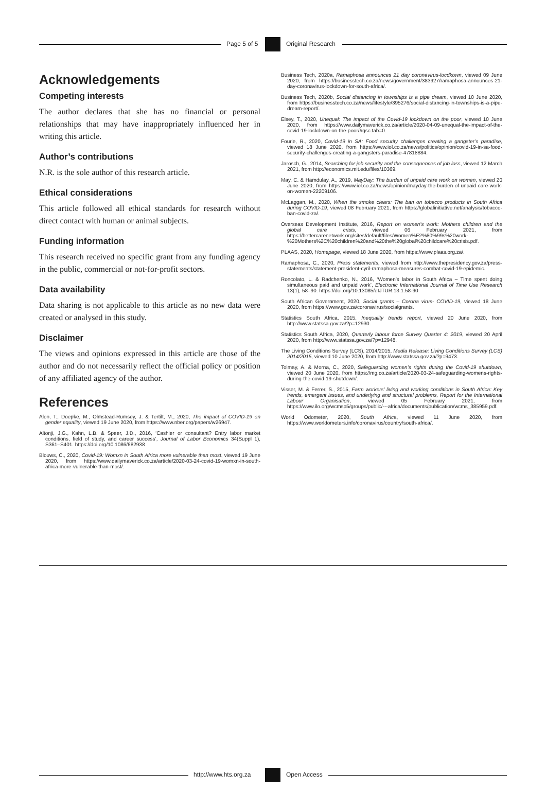Page 5 of 5 Original Research
Acknowledgements
Competing interests
The author declares that she has no financial or personal relationships that may have inappropriately influenced her in writing this article.
Author’s contributions
N.R. is the sole author of this research article.
Ethical considerations
This article followed all ethical standards for research without direct contact with human or animal subjects.
Funding information
This research received no specific grant from any funding agency in the public, commercial or not-for-profit sectors.
Data availability
Data sharing is not applicable to this article as no new data were created or analysed in this study.
Disclaimer
The views and opinions expressed in this article are those of the author and do not necessarily reflect the official policy or position of any affiliated agency of the author.
References
Alon, T., Doepke, M., Olmstead-Rumsey, J. & Tertilt, M., 2020, The impact of COVID-19 on gender equality, viewed 19 June 2020, from https://www.nber.org/papers/w26947.
Altonji, J.G., Kahn, L.B. & Speer, J.D., 2016, ‘Cashier or consultant? Entry labor market conditions, field of study, and career success’, Journal of Labor Economics 34(Suppl 1), S361–S401. https://doi.org/10.1086/682938
Blouws, C., 2020, Covid-19: Womxn in South Africa more vulnerable than most, viewed 19 June 2020, from https://www.dailymaverick.co.za/article/2020-03-24-covid-19-womxn-in-south-africa-more-vulnerable-than-most/.
Business Tech, 2020a, Ramaphosa announces 21 day coronavirus-locdkown, viewed 09 June 2020, from https://businesstech.co.za/news/government/383927/ramaphosa-announces-21-day-coronavirus-lockdown-for-south-africa/.
Business Tech, 2020b, Social distancing in townships is a pipe dream, viewed 10 June 2020, from https://businesstech.co.za/news/lifestyle/395276/social-distancing-in-townships-is-a-pipe-dream-report/.
Elsey, T., 2020, Unequal: The impact of the Covid-19 lockdown on the poor, viewed 10 June 2020, from https://www.dailymaverick.co.za/article/2020-04-09-unequal-the-impact-of-the-covid-19-lockdown-on-the-poor/#gsc.tab=0.
Fourie, R., 2020, Covid-19 in SA: Food security challenges creating a gangster’s paradise, viewed 18 June 2020, from https://www.iol.co.za/news/politics/opinion/covid-19-in-sa-food-security-challenges-creating-a-gangsters-paradise-47818884.
Jarosch, G., 2014, Searching for job security and the consequences of job loss, viewed 12 March 2021, from http://economics.mit.edu/files/10369.
May, C. & Hamdulay, A., 2019, MayDay: The burden of unpaid care work on women, viewed 20 June 2020, from https://www.iol.co.za/news/opinion/mayday-the-burden-of-unpaid-care-work-on-women-22209106.
McLaggan, M., 2020, When the smoke clears: The ban on tobacco products in South Africa during COVID-19, viewed 08 February 2021, from https://globalinitiative.net/analysis/tobacco-ban-covid-za/.
Overseas Development Institute, 2016, Report on women’s work: Mothers children and the global care crisis, viewed 06 February 2021, from https://bettercarenetwork.org/sites/default/files/Women%E2%80%99s%20work-%20Mothers%2C%20children%20and%20the%20global%20childcare%20crisis.pdf.
PLAAS, 2020, Homepage, viewed 18 June 2020, from https://www.plaas.org.za/.
Ramaphosa, C., 2020, Press statements, viewed from http://www.thepresidency.gov.za/press-statements/statement-president-cyril-ramaphosa-measures-combat-covid-19-epidemic.
Roncolato, L. & Radchenko, N., 2016, ‘Women’s labor in South Africa – Time spent doing simultaneous paid and unpaid work’, Electronic International Journal of Time Use Research 13(1), 58–90. https://doi.org/10.13085/eIJTUR.13.1.58-90
South African Government, 2020, Social grants – Corona virus- COVID-19, viewed 18 June 2020, from https://www.gov.za/coronavirus/socialgrants.
Statistics South Africa, 2015, Inequality trends report, viewed 20 June 2020, from http://www.statssa.gov.za/?p=12930.
Statistics South Africa, 2020, Quarterly labour force Survey Quarter 4: 2019, viewed 20 April 2020, from http://www.statssa.gov.za/?p=12948.
The Living Conditions Survey (LCS), 2014/2015, Media Release: Living Conditions Survey (LCS) 2014/2015, viewed 10 June 2020, from http://www.statssa.gov.za/?p=9473.
Tolmay, A. & Morna, C., 2020, Safeguarding women’s rights during the Covid-19 shutdown, viewed 20 June 2020, from https://mg.co.za/article/2020-03-24-safeguarding-womens-rights-during-the-covid-19-shutdown/.
Visser, M. & Ferrer, S., 2015, Farm workers’ living and working conditions in South Africa: Key trends, emergent issues, and underlying and structural problems, Report for the International Labour Organisation, viewed 05 February 2021, from https://www.ilo.org/wcmsp5/groups/public/---africa/documents/publication/wcms_385959.pdf.
World Odometer, 2020, South Africa, viewed 11 June 2020, from https://www.worldometers.info/coronavirus/country/south-africa/.
http://www.hts.org.za Open Access